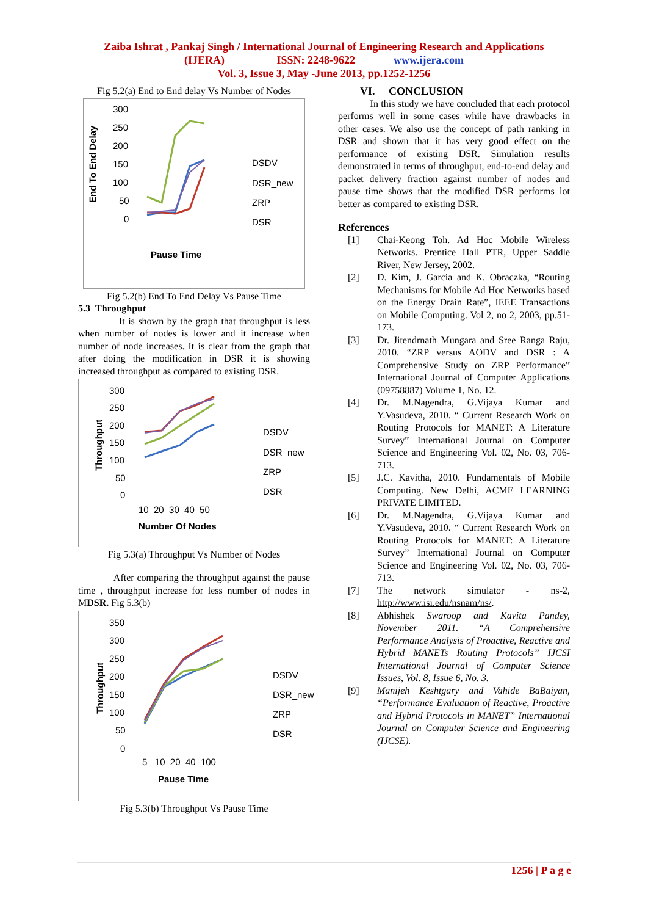Zaiba Ishrat , Pankaj Singh / International Journal of Engineering Research and Applications
(IJERA) ISSN: 2248-9622 www.ijera.com
Vol. 3, Issue 3, May -June 2013, pp.1252-1256
Fig 5.2(a) End to End delay Vs Number of Nodes
End To End Delay
300
250
200
150
100
50
0
DSDV
DSR_new
ZRP
DSR
Pause Time
Fig 5.2(b) End To End Delay Vs Pause Time
5.3 Throughput
It is shown by the graph that throughput is less when number of nodes is lower and it increase when number of node increases. It is clear from the graph that after doing the modification in DSR it is showing increased throughput as compared to existing DSR.
Throughput
300
250
200
150
100
50
0
DSDV
DSR_new
ZRP
DSR
10 20 30 40 50
Number Of Nodes
Fig 5.3(a) Throughput Vs Number of Nodes
After comparing the throughput against the pause time , throughput increase for less number of nodes in MDSR. Fig 5.3(b)
Throughput
350
300
250
200
150
100
50
0
DSDV
DSR_new
ZRP
DSR
5 10 20 40 100
Pause Time
Fig 5.3(b) Throughput Vs Pause Time
VI. CONCLUSION
In this study we have concluded that each protocol performs well in some cases while have drawbacks in other cases. We also use the concept of path ranking in DSR and shown that it has very good effect on the performance of existing DSR. Simulation results demonstrated in terms of throughput, end-to-end delay and packet delivery fraction against number of nodes and pause time shows that the modified DSR performs lot better as compared to existing DSR.
References
[1] Chai-Keong Toh. Ad Hoc Mobile Wireless Networks. Prentice Hall PTR, Upper Saddle River, New Jersey, 2002.
[2] D. Kim, J. Garcia and K. Obraczka, “Routing Mechanisms for Mobile Ad Hoc Networks based on the Energy Drain Rate”, IEEE Transactions on Mobile Computing. Vol 2, no 2, 2003, pp.51-173.
[3] Dr. Jitendrnath Mungara and Sree Ranga Raju, 2010. “ZRP versus AODV and DSR : A Comprehensive Study on ZRP Performance” International Journal of Computer Applications (09758887) Volume 1, No. 12.
[4] Dr. M.Nagendra, G.Vijaya Kumar and Y.Vasudeva, 2010. “ Current Research Work on Routing Protocols for MANET: A Literature Survey” International Journal on Computer Science and Engineering Vol. 02, No. 03, 706-713.
[5] J.C. Kavitha, 2010. Fundamentals of Mobile Computing. New Delhi, ACME LEARNING PRIVATE LIMITED.
[6] Dr. M.Nagendra, G.Vijaya Kumar and Y.Vasudeva, 2010. “ Current Research Work on Routing Protocols for MANET: A Literature Survey” International Journal on Computer Science and Engineering Vol. 02, No. 03, 706-713.
[7] The network simulator - ns-2, http://www.isi.edu/nsnam/ns/.
[8] Abhishek Swaroop and Kavita Pandey, November 2011. “A Comprehensive Performance Analysis of Proactive, Reactive and Hybrid MANETs Routing Protocols” IJCSI International Journal of Computer Science Issues, Vol. 8, Issue 6, No. 3.
[9] Manijeh Keshtgary and Vahide BaBaiyan, “Performance Evaluation of Reactive, Proactive and Hybrid Protocols in MANET” International Journal on Computer Science and Engineering (IJCSE).
1256 | P a g e